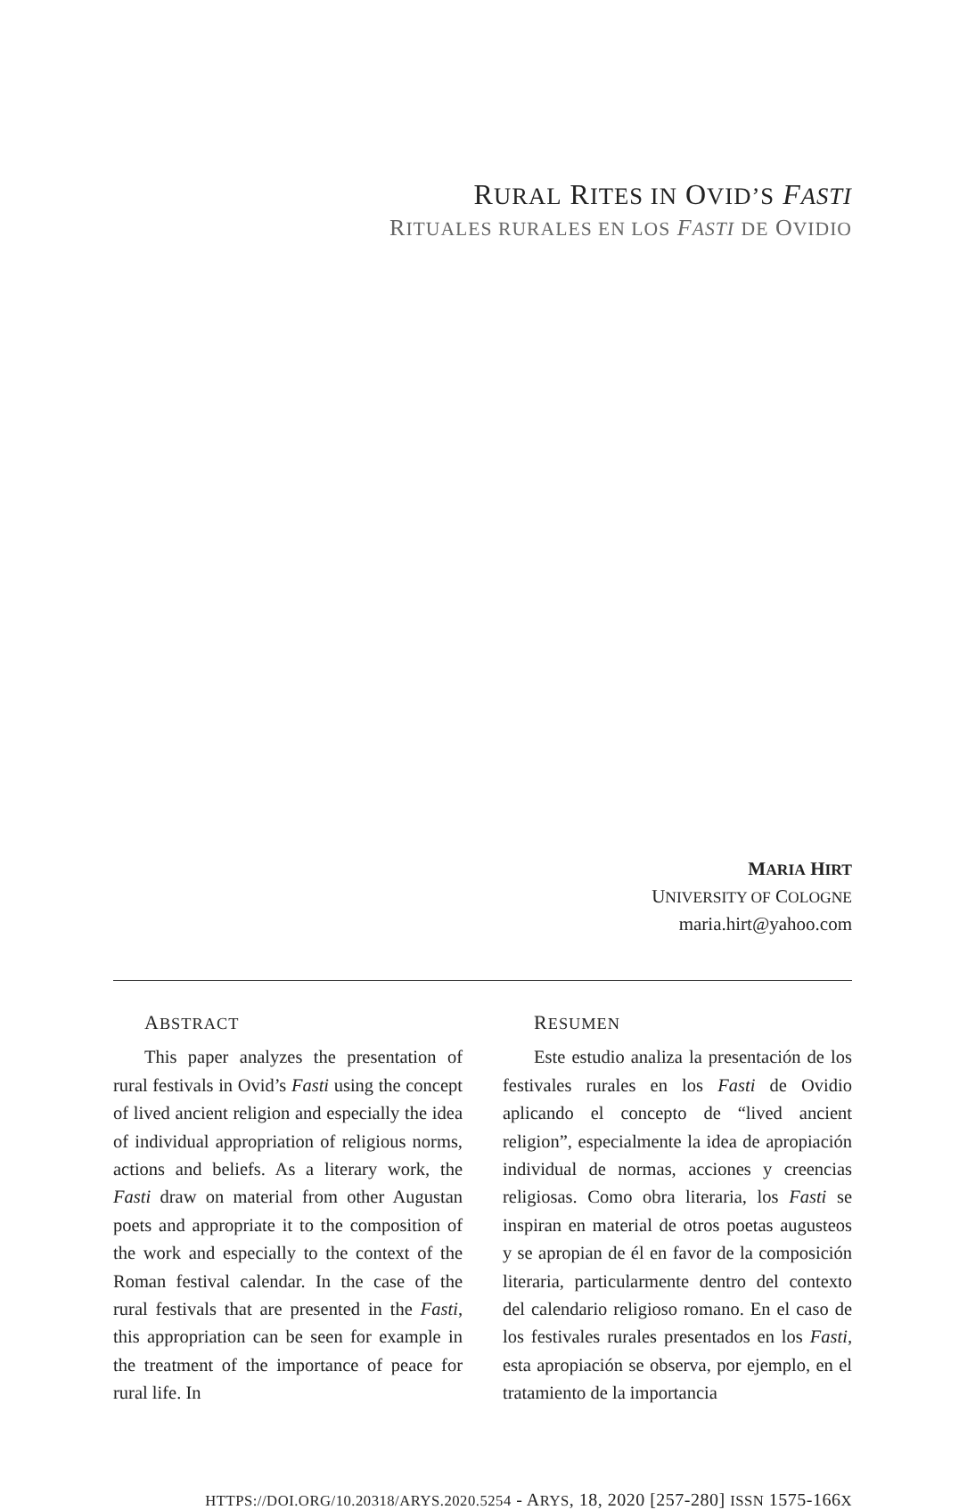RURAL RITES IN OVID’S FASTI
RITUALES RURALES EN LOS FASTI DE OVIDIO
MARIA HIRT
UNIVERSITY OF COLOGNE
maria.hirt@yahoo.com
ABSTRACT
This paper analyzes the presentation of rural festivals in Ovid’s Fasti using the concept of lived ancient religion and especially the idea of individual appropriation of religious norms, actions and beliefs. As a literary work, the Fasti draw on material from other Augustan poets and appropriate it to the composition of the work and especially to the context of the Roman festival calendar. In the case of the rural festivals that are presented in the Fasti, this appropriation can be seen for example in the treatment of the importance of peace for rural life. In
RESUMEN
Este estudio analiza la presentación de los festivales rurales en los Fasti de Ovidio aplicando el concepto de “lived ancient religion”, especialmente la idea de apropiación individual de normas, acciones y creencias religiosas. Como obra literaria, los Fasti se inspiran en material de otros poetas augusteos y se apropian de él en favor de la composición literaria, particularmente dentro del contexto del calendario religioso romano. En el caso de los festivales rurales presentados en los Fasti, esta apropiación se observa, por ejemplo, en el tratamiento de la importancia
HTTPS://DOI.ORG/10.20318/ARYS.2020.5254 - ARYS, 18, 2020 [257-280] ISSN 1575-166X